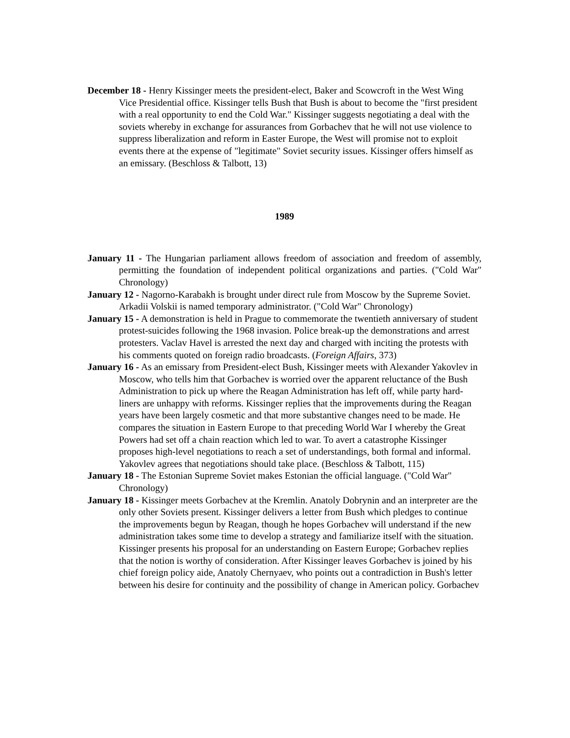December 18 - Henry Kissinger meets the president-elect, Baker and Scowcroft in the West Wing Vice Presidential office. Kissinger tells Bush that Bush is about to become the "first president with a real opportunity to end the Cold War." Kissinger suggests negotiating a deal with the soviets whereby in exchange for assurances from Gorbachev that he will not use violence to suppress liberalization and reform in Easter Europe, the West will promise not to exploit events there at the expense of "legitimate" Soviet security issues. Kissinger offers himself as an emissary. (Beschloss & Talbott, 13)
1989
January 11 - The Hungarian parliament allows freedom of association and freedom of assembly, permitting the foundation of independent political organizations and parties. ("Cold War" Chronology)
January 12 - Nagorno-Karabakh is brought under direct rule from Moscow by the Supreme Soviet. Arkadii Volskii is named temporary administrator. ("Cold War" Chronology)
January 15 - A demonstration is held in Prague to commemorate the twentieth anniversary of student protest-suicides following the 1968 invasion. Police break-up the demonstrations and arrest protesters. Vaclav Havel is arrested the next day and charged with inciting the protests with his comments quoted on foreign radio broadcasts. (Foreign Affairs, 373)
January 16 - As an emissary from President-elect Bush, Kissinger meets with Alexander Yakovlev in Moscow, who tells him that Gorbachev is worried over the apparent reluctance of the Bush Administration to pick up where the Reagan Administration has left off, while party hard-liners are unhappy with reforms. Kissinger replies that the improvements during the Reagan years have been largely cosmetic and that more substantive changes need to be made. He compares the situation in Eastern Europe to that preceding World War I whereby the Great Powers had set off a chain reaction which led to war. To avert a catastrophe Kissinger proposes high-level negotiations to reach a set of understandings, both formal and informal. Yakovlev agrees that negotiations should take place. (Beschloss & Talbott, 115)
January 18 - The Estonian Supreme Soviet makes Estonian the official language. ("Cold War" Chronology)
January 18 - Kissinger meets Gorbachev at the Kremlin. Anatoly Dobrynin and an interpreter are the only other Soviets present. Kissinger delivers a letter from Bush which pledges to continue the improvements begun by Reagan, though he hopes Gorbachev will understand if the new administration takes some time to develop a strategy and familiarize itself with the situation. Kissinger presents his proposal for an understanding on Eastern Europe; Gorbachev replies that the notion is worthy of consideration. After Kissinger leaves Gorbachev is joined by his chief foreign policy aide, Anatoly Chernyaev, who points out a contradiction in Bush's letter between his desire for continuity and the possibility of change in American policy. Gorbachev